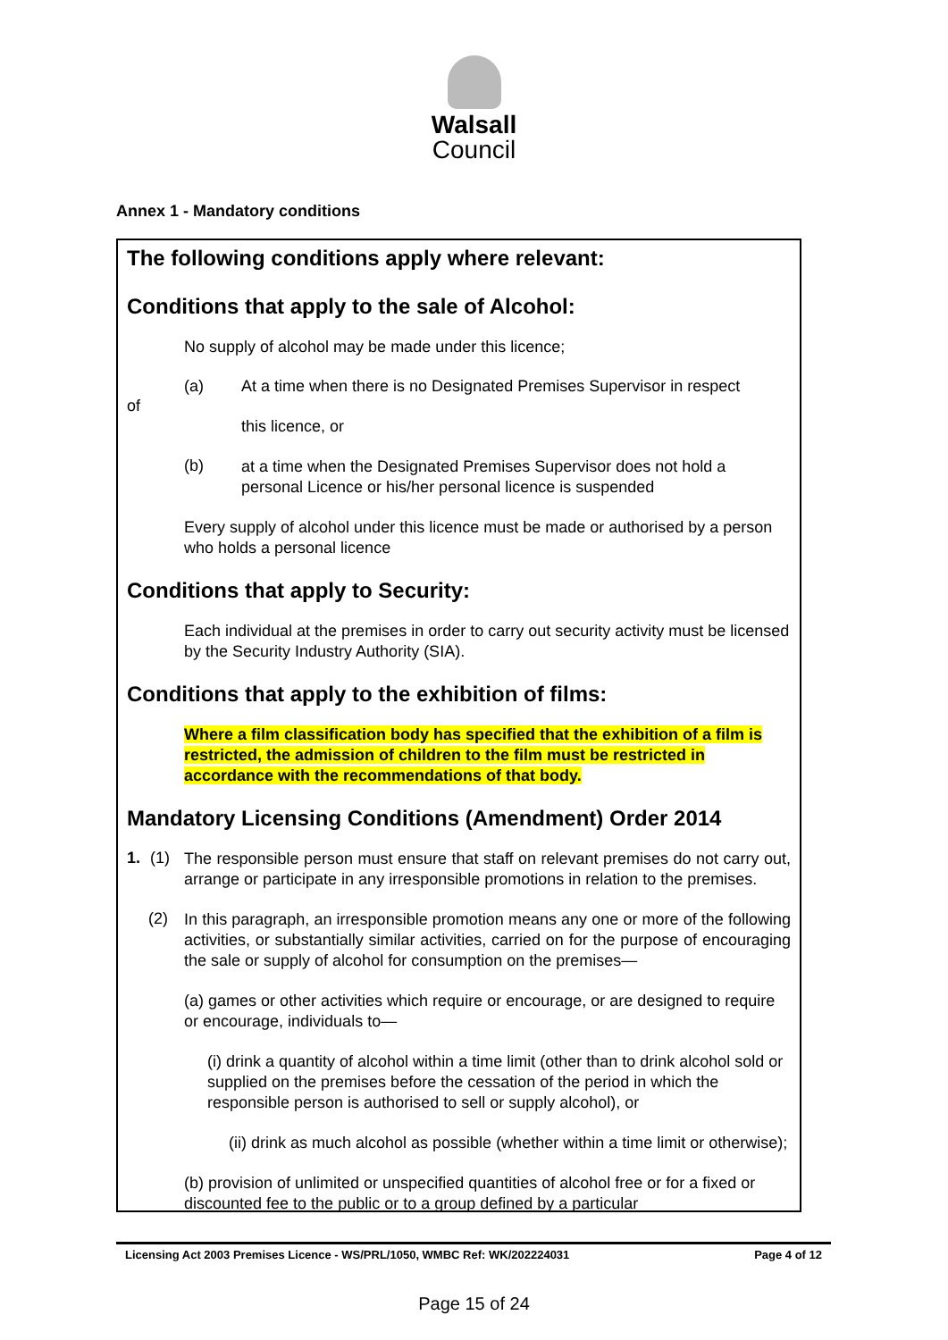Walsall
Council
Annex 1 - Mandatory conditions
The following conditions apply where relevant:
Conditions that apply to the sale of Alcohol:
No supply of alcohol may be made under this licence;
(a) At a time when there is no Designated Premises Supervisor in respect
of
this licence, or
(b)
at a time when the Designated Premises Supervisor does not hold a personal Licence or his/her personal licence is suspended
Every supply of alcohol under this licence must be made or authorised by a person who holds a personal licence
Conditions that apply to Security:
Each individual at the premises in order to carry out security activity must be licensed by the Security Industry Authority (SIA).
Conditions that apply to the exhibition of films:
Where a film classification body has specified that the exhibition of a film is restricted, the admission of children to the film must be restricted in accordance with the recommendations of that body.
Mandatory Licensing Conditions (Amendment) Order 2014
1. (1)
The responsible person must ensure that staff on relevant premises do not carry out, arrange or participate in any irresponsible promotions in relation to the premises.
(2)
In this paragraph, an irresponsible promotion means any one or more of the following activities, or substantially similar activities, carried on for the purpose of encouraging the sale or supply of alcohol for consumption on the premises—
(a) games or other activities which require or encourage, or are designed to require or encourage, individuals to—
(i) drink a quantity of alcohol within a time limit (other than to drink alcohol sold or supplied on the premises before the cessation of the period in which the responsible person is authorised to sell or supply alcohol), or
(ii) drink as much alcohol as possible (whether within a time limit or otherwise);
(b) provision of unlimited or unspecified quantities of alcohol free or for a fixed or discounted fee to the public or to a group defined by a particular
Licensing Act 2003 Premises Licence - WS/PRL/1050, WMBC Ref: WK/202224031 Page 4 of 12
Page 15 of 24